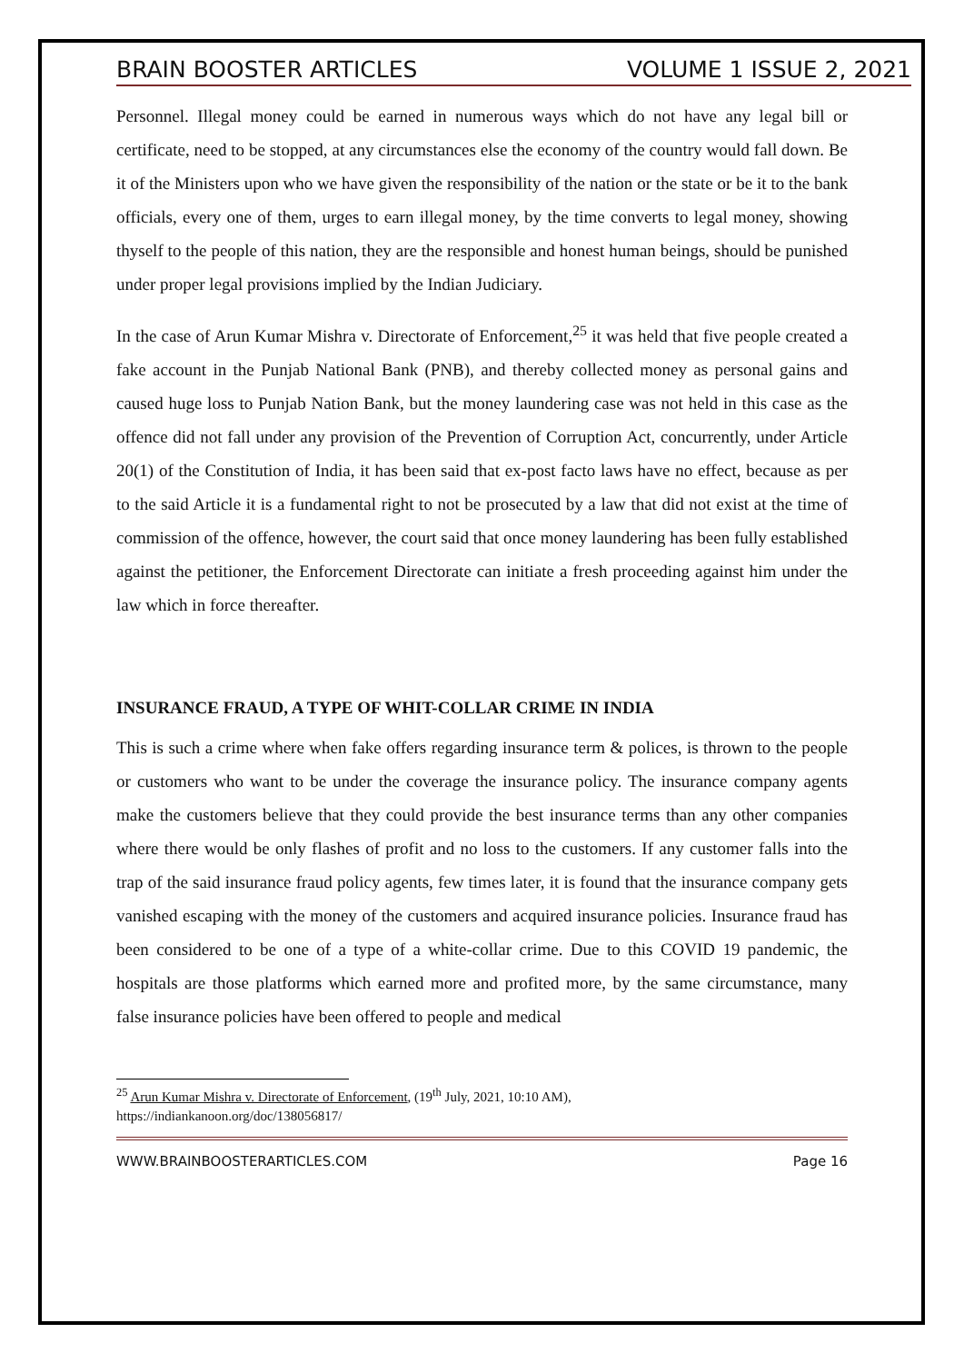BRAIN BOOSTER ARTICLES VOLUME 1 ISSUE 2, 2021
Personnel. Illegal money could be earned in numerous ways which do not have any legal bill or certificate, need to be stopped, at any circumstances else the economy of the country would fall down. Be it of the Ministers upon who we have given the responsibility of the nation or the state or be it to the bank officials, every one of them, urges to earn illegal money, by the time converts to legal money, showing thyself to the people of this nation, they are the responsible and honest human beings, should be punished under proper legal provisions implied by the Indian Judiciary.
In the case of Arun Kumar Mishra v. Directorate of Enforcement,<sup>25</sup> it was held that five people created a fake account in the Punjab National Bank (PNB), and thereby collected money as personal gains and caused huge loss to Punjab Nation Bank, but the money laundering case was not held in this case as the offence did not fall under any provision of the Prevention of Corruption Act, concurrently, under Article 20(1) of the Constitution of India, it has been said that ex-post facto laws have no effect, because as per to the said Article it is a fundamental right to not be prosecuted by a law that did not exist at the time of commission of the offence, however, the court said that once money laundering has been fully established against the petitioner, the Enforcement Directorate can initiate a fresh proceeding against him under the law which in force thereafter.
INSURANCE FRAUD, A TYPE OF WHIT-COLLAR CRIME IN INDIA
This is such a crime where when fake offers regarding insurance term & polices, is thrown to the people or customers who want to be under the coverage the insurance policy. The insurance company agents make the customers believe that they could provide the best insurance terms than any other companies where there would be only flashes of profit and no loss to the customers. If any customer falls into the trap of the said insurance fraud policy agents, few times later, it is found that the insurance company gets vanished escaping with the money of the customers and acquired insurance policies. Insurance fraud has been considered to be one of a type of a white-collar crime. Due to this COVID 19 pandemic, the hospitals are those platforms which earned more and profited more, by the same circumstance, many false insurance policies have been offered to people and medical
<sup>25</sup> Arun Kumar Mishra v. Directorate of Enforcement, (19<sup>th</sup> July, 2021, 10:10 AM),
https://indiankanoon.org/doc/138056817/
WWW.BRAINBOOSTERARTICLES.COM Page 16